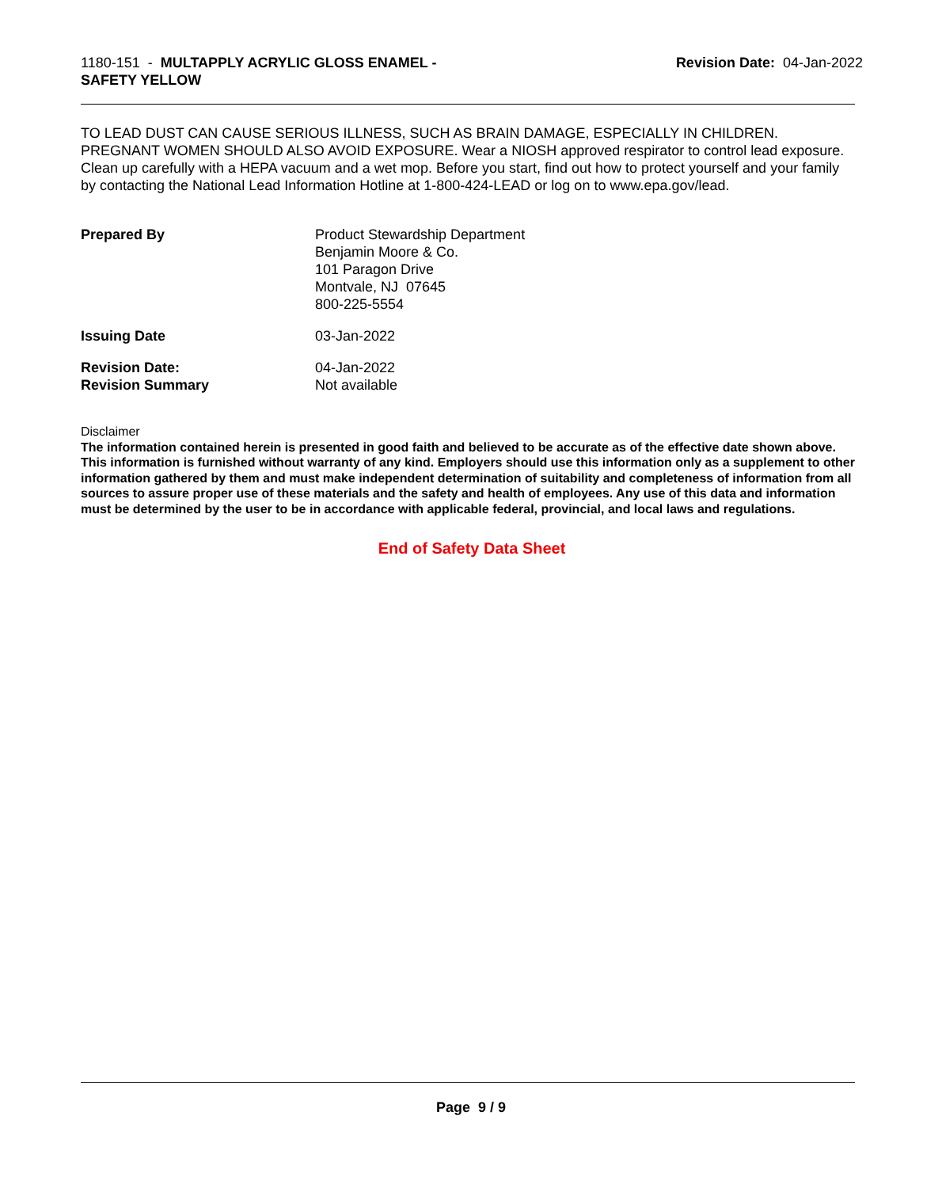1180-151 - MULTAPPLY ACRYLIC GLOSS ENAMEL -
SAFETY YELLOW
Revision Date: 04-Jan-2022
TO LEAD DUST CAN CAUSE SERIOUS ILLNESS, SUCH AS BRAIN DAMAGE, ESPECIALLY IN CHILDREN. PREGNANT WOMEN SHOULD ALSO AVOID EXPOSURE. Wear a NIOSH approved respirator to control lead exposure. Clean up carefully with a HEPA vacuum and a wet mop. Before you start, find out how to protect yourself and your family by contacting the National Lead Information Hotline at 1-800-424-LEAD or log on to www.epa.gov/lead.
Prepared By Product Stewardship Department
Benjamin Moore & Co.
101 Paragon Drive
Montvale, NJ 07645
800-225-5554
Issuing Date 03-Jan-2022
Revision Date:
Revision Summary
04-Jan-2022
Not available
Disclaimer
The information contained herein is presented in good faith and believed to be accurate as of the effective date shown above. This information is furnished without warranty of any kind. Employers should use this information only as a supplement to other information gathered by them and must make independent determination of suitability and completeness of information from all sources to assure proper use of these materials and the safety and health of employees. Any use of this data and information must be determined by the user to be in accordance with applicable federal, provincial, and local laws and regulations.
End of Safety Data Sheet
Page 9 / 9